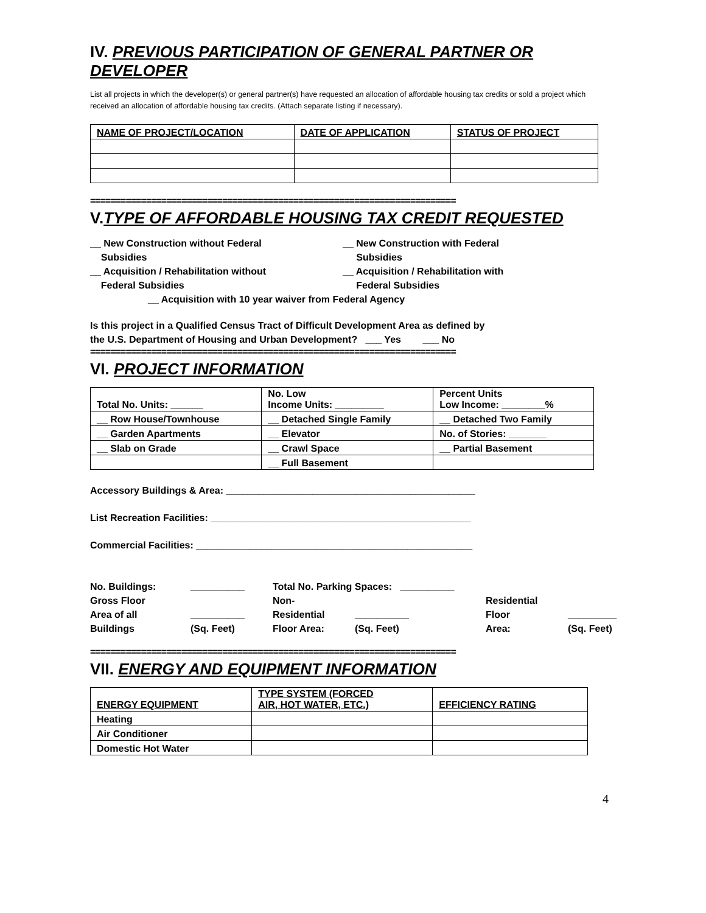IV. PREVIOUS PARTICIPATION OF GENERAL PARTNER OR DEVELOPER
List all projects in which the developer(s) or general partner(s) have requested an allocation of affordable housing tax credits or sold a project which received an allocation of affordable housing tax credits. (Attach separate listing if necessary).
| NAME OF PROJECT/LOCATION | DATE OF APPLICATION | STATUS OF PROJECT |
| --- | --- | --- |
========================================================================
V.TYPE OF AFFORDABLE HOUSING TAX CREDIT REQUESTED
__ New Construction without Federal
Subsidies
__ Acquisition / Rehabilitation without
Federal Subsidies
__ New Construction with Federal
Subsidies
__ Acquisition / Rehabilitation with
Federal Subsidies
__ Acquisition with 10 year waiver from Federal Agency
Is this project in a Qualified Census Tract of Difficult Development Area as defined by
the U.S. Department of Housing and Urban Development? ___ Yes ___ No
========================================================================
VI. PROJECT INFORMATION
| Total No. Units: ______ | No. Low Income Units: _________ | Percent Units Low Income: ________% |
| __ Row House/Townhouse | __ Detached Single Family | __ Detached Two Family |
| __ Garden Apartments | __ Elevator | No. of Stories: _______ |
| __ Slab on Grade | __ Crawl Space | __ Partial Basement |
| | __ Full Basement | |
Accessory Buildings & Area: ______________________________________________
List Recreation Facilities: ________________________________________________
Commercial Facilities: ___________________________________________________
No. Buildings:
__________
Total No. Parking Spaces: __________
Gross Floor
Area of all
Buildings
__________
(Sq. Feet)
Non-
Residential
Floor Area:
__________
(Sq. Feet)
Residential
Floor
Area:
_________
(Sq. Feet)
========================================================================
VII. ENERGY AND EQUIPMENT INFORMATION
| ENERGY EQUIPMENT | TYPE SYSTEM (FORCED AIR, HOT WATER, ETC.) | EFFICIENCY RATING |
| --- | --- | --- |
| Heating | | |
| Air Conditioner | | |
| Domestic Hot Water | | |
4